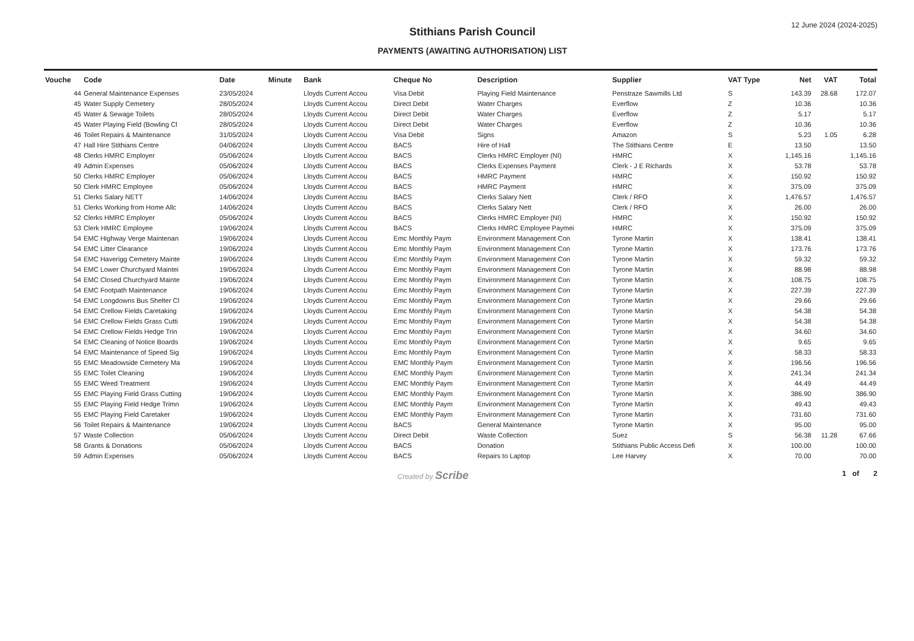Stithians Parish Council
PAYMENTS (AWAITING AUTHORISATION) LIST
12 June 2024 (2024-2025)
| Vouche | Code | Date | Minute | Bank | Cheque No | Description | Supplier | VAT Type | Net | VAT | Total |
| --- | --- | --- | --- | --- | --- | --- | --- | --- | --- | --- | --- |
| 44 | General Maintenance Expenses | 23/05/2024 | | Lloyds Current Accou | Visa Debit | Playing Field Maintenance | Penstraze Sawmills Ltd | S | 143.39 | 28.68 | 172.07 |
| 45 | Water Supply Cemetery | 28/05/2024 | | Lloyds Current Accou | Direct Debit | Water Charges | Everflow | Z | 10.36 | | 10.36 |
| 45 | Water & Sewage Toilets | 28/05/2024 | | Lloyds Current Accou | Direct Debit | Water Charges | Everflow | Z | 5.17 | | 5.17 |
| 45 | Water Playing Field (Bowling Cl | 28/05/2024 | | Lloyds Current Accou | Direct Debit | Water Charges | Everflow | Z | 10.36 | | 10.36 |
| 46 | Toilet Repairs & Maintenance | 31/05/2024 | | Lloyds Current Accou | Visa Debit | Signs | Amazon | S | 5.23 | 1.05 | 6.28 |
| 47 | Hall Hire Stithians Centre | 04/06/2024 | | Lloyds Current Accou | BACS | Hire of Hall | The Stithians Centre | E | 13.50 | | 13.50 |
| 48 | Clerks HMRC Employer | 05/06/2024 | | Lloyds Current Accou | BACS | Clerks HMRC Employer (NI) | HMRC | X | 1,145.16 | | 1,145.16 |
| 49 | Admin Expenses | 05/06/2024 | | Lloyds Current Accou | BACS | Clerks Expenses Payment | Clerk - J E Richards | X | 53.78 | | 53.78 |
| 50 | Clerks HMRC Employer | 05/06/2024 | | Lloyds Current Accou | BACS | HMRC Payment | HMRC | X | 150.92 | | 150.92 |
| 50 | Clerk HMRC Employee | 05/06/2024 | | Lloyds Current Accou | BACS | HMRC Payment | HMRC | X | 375.09 | | 375.09 |
| 51 | Clerks Salary NETT | 14/06/2024 | | Lloyds Current Accou | BACS | Clerks Salary Nett | Clerk / RFO | X | 1,476.57 | | 1,476.57 |
| 51 | Clerks Working from Home Allc | 14/06/2024 | | Lloyds Current Accou | BACS | Clerks Salary Nett | Clerk / RFO | X | 26.00 | | 26.00 |
| 52 | Clerks HMRC Employer | 05/06/2024 | | Lloyds Current Accou | BACS | Clerks HMRC Employer (NI) | HMRC | X | 150.92 | | 150.92 |
| 53 | Clerk HMRC Employee | 19/06/2024 | | Lloyds Current Accou | BACS | Clerks HMRC Employee Paymei | HMRC | X | 375.09 | | 375.09 |
| 54 | EMC Highway Verge Maintenan | 19/06/2024 | | Lloyds Current Accou | Emc Monthly Paym | Environment Management Con | Tyrone Martin | X | 138.41 | | 138.41 |
| 54 | EMC Litter Clearance | 19/06/2024 | | Lloyds Current Accou | Emc Monthly Paym | Environment Management Con | Tyrone Martin | X | 173.76 | | 173.76 |
| 54 | EMC Haverigg Cemetery Mainte | 19/06/2024 | | Lloyds Current Accou | Emc Monthly Paym | Environment Management Con | Tyrone Martin | X | 59.32 | | 59.32 |
| 54 | EMC Lower Churchyard Maintei | 19/06/2024 | | Lloyds Current Accou | Emc Monthly Paym | Environment Management Con | Tyrone Martin | X | 88.98 | | 88.98 |
| 54 | EMC Closed Churchyard Mainte | 19/06/2024 | | Lloyds Current Accou | Emc Monthly Paym | Environment Management Con | Tyrone Martin | X | 108.75 | | 108.75 |
| 54 | EMC Footpath Maintenance | 19/06/2024 | | Lloyds Current Accou | Emc Monthly Paym | Environment Management Con | Tyrone Martin | X | 227.39 | | 227.39 |
| 54 | EMC Longdowns Bus Shelter Cl | 19/06/2024 | | Lloyds Current Accou | Emc Monthly Paym | Environment Management Con | Tyrone Martin | X | 29.66 | | 29.66 |
| 54 | EMC Crellow Fields Caretaking | 19/06/2024 | | Lloyds Current Accou | Emc Monthly Paym | Environment Management Con | Tyrone Martin | X | 54.38 | | 54.38 |
| 54 | EMC Crellow Fields Grass Cutti | 19/06/2024 | | Lloyds Current Accou | Emc Monthly Paym | Environment Management Con | Tyrone Martin | X | 54.38 | | 54.38 |
| 54 | EMC Crellow Fields Hedge Trin | 19/06/2024 | | Lloyds Current Accou | Emc Monthly Paym | Environment Management Con | Tyrone Martin | X | 34.60 | | 34.60 |
| 54 | EMC Cleaning of Notice Boards | 19/06/2024 | | Lloyds Current Accou | Emc Monthly Paym | Environment Management Con | Tyrone Martin | X | 9.65 | | 9.65 |
| 54 | EMC Maintenance of Speed Sig | 19/06/2024 | | Lloyds Current Accou | Emc Monthly Paym | Environment Management Con | Tyrone Martin | X | 58.33 | | 58.33 |
| 55 | EMC Meadowside Cemetery Ma | 19/06/2024 | | Lloyds Current Accou | EMC Monthly Paym | Environment Management Con | Tyrone Martin | X | 196.56 | | 196.56 |
| 55 | EMC Toilet Cleaning | 19/06/2024 | | Lloyds Current Accou | EMC Monthly Paym | Environment Management Con | Tyrone Martin | X | 241.34 | | 241.34 |
| 55 | EMC Weed Treatment | 19/06/2024 | | Lloyds Current Accou | EMC Monthly Paym | Environment Management Con | Tyrone Martin | X | 44.49 | | 44.49 |
| 55 | EMC Playing Field Grass Cutting | 19/06/2024 | | Lloyds Current Accou | EMC Monthly Paym | Environment Management Con | Tyrone Martin | X | 386.90 | | 386.90 |
| 55 | EMC Playing Field Hedge Trimn | 19/06/2024 | | Lloyds Current Accou | EMC Monthly Paym | Environment Management Con | Tyrone Martin | X | 49.43 | | 49.43 |
| 55 | EMC Playing Field Caretaker | 19/06/2024 | | Lloyds Current Accou | EMC Monthly Paym | Environment Management Con | Tyrone Martin | X | 731.60 | | 731.60 |
| 56 | Toilet Repairs & Maintenance | 19/06/2024 | | Lloyds Current Accou | BACS | General Maintenance | Tyrone Martin | X | 95.00 | | 95.00 |
| 57 | Waste Collection | 05/06/2024 | | Lloyds Current Accou | Direct Debit | Waste Collection | Suez | S | 56.38 | 11.28 | 67.66 |
| 58 | Grants & Donations | 05/06/2024 | | Lloyds Current Accou | BACS | Donation | Stithians Public Access Defi | X | 100.00 | | 100.00 |
| 59 | Admin Expenses | 05/06/2024 | | Lloyds Current Accou | BACS | Repairs to Laptop | Lee Harvey | X | 70.00 | | 70.00 |
Created by Scribe 1 of 2